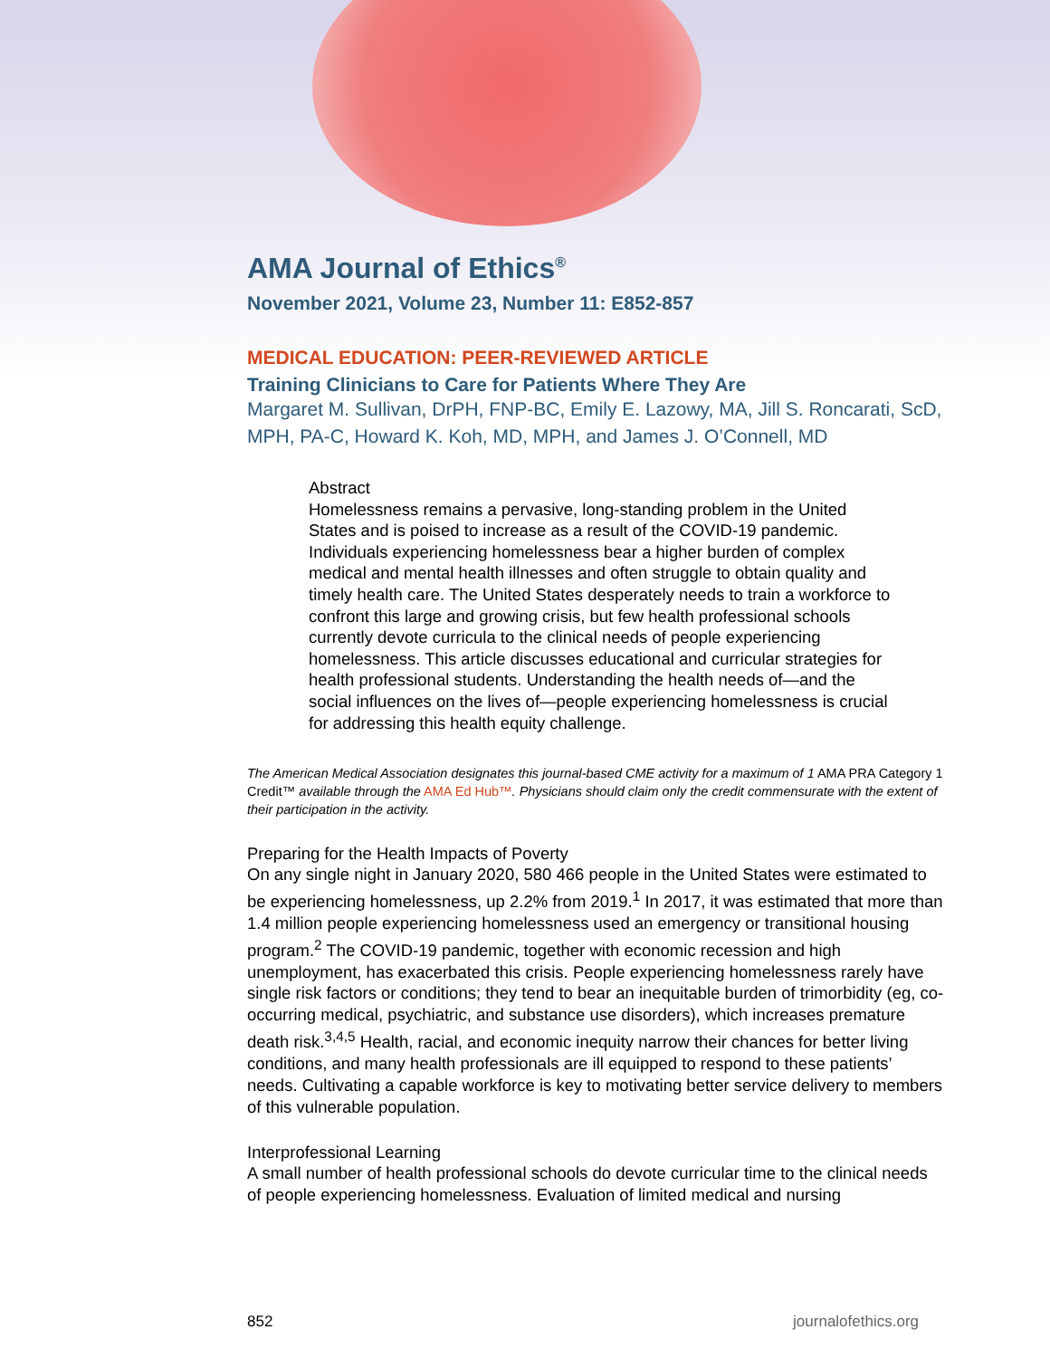AMA Journal of Ethics<sup>®</sup>
November 2021, Volume 23, Number 11: E852-857
MEDICAL EDUCATION: PEER-REVIEWED ARTICLE
Training Clinicians to Care for Patients Where They Are
Margaret M. Sullivan, DrPH, FNP-BC, Emily E. Lazowy, MA, Jill S. Roncarati, ScD, MPH, PA-C, Howard K. Koh, MD, MPH, and James J. O’Connell, MD
Abstract
Homelessness remains a pervasive, long-standing problem in the United States and is poised to increase as a result of the COVID-19 pandemic. Individuals experiencing homelessness bear a higher burden of complex medical and mental health illnesses and often struggle to obtain quality and timely health care. The United States desperately needs to train a workforce to confront this large and growing crisis, but few health professional schools currently devote curricula to the clinical needs of people experiencing homelessness. This article discusses educational and curricular strategies for health professional students. Understanding the health needs of—and the social influences on the lives of—people experiencing homelessness is crucial for addressing this health equity challenge.
The American Medical Association designates this journal-based CME activity for a maximum of 1 AMA PRA Category 1 Credit™ available through the AMA Ed Hub™. Physicians should claim only the credit commensurate with the extent of their participation in the activity.
Preparing for the Health Impacts of Poverty
On any single night in January 2020, 580 466 people in the United States were estimated to be experiencing homelessness, up 2.2% from 2019.<sup>1</sup> In 2017, it was estimated that more than 1.4 million people experiencing homelessness used an emergency or transitional housing program.<sup>2</sup> The COVID-19 pandemic, together with economic recession and high unemployment, has exacerbated this crisis. People experiencing homelessness rarely have single risk factors or conditions; they tend to bear an inequitable burden of trimorbidity (eg, co-occurring medical, psychiatric, and substance use disorders), which increases premature death risk.<sup>3,4,5</sup> Health, racial, and economic inequity narrow their chances for better living conditions, and many health professionals are ill equipped to respond to these patients’ needs. Cultivating a capable workforce is key to motivating better service delivery to members of this vulnerable population.
Interprofessional Learning
A small number of health professional schools do devote curricular time to the clinical needs of people experiencing homelessness. Evaluation of limited medical and nursing
852 journalofethics.org